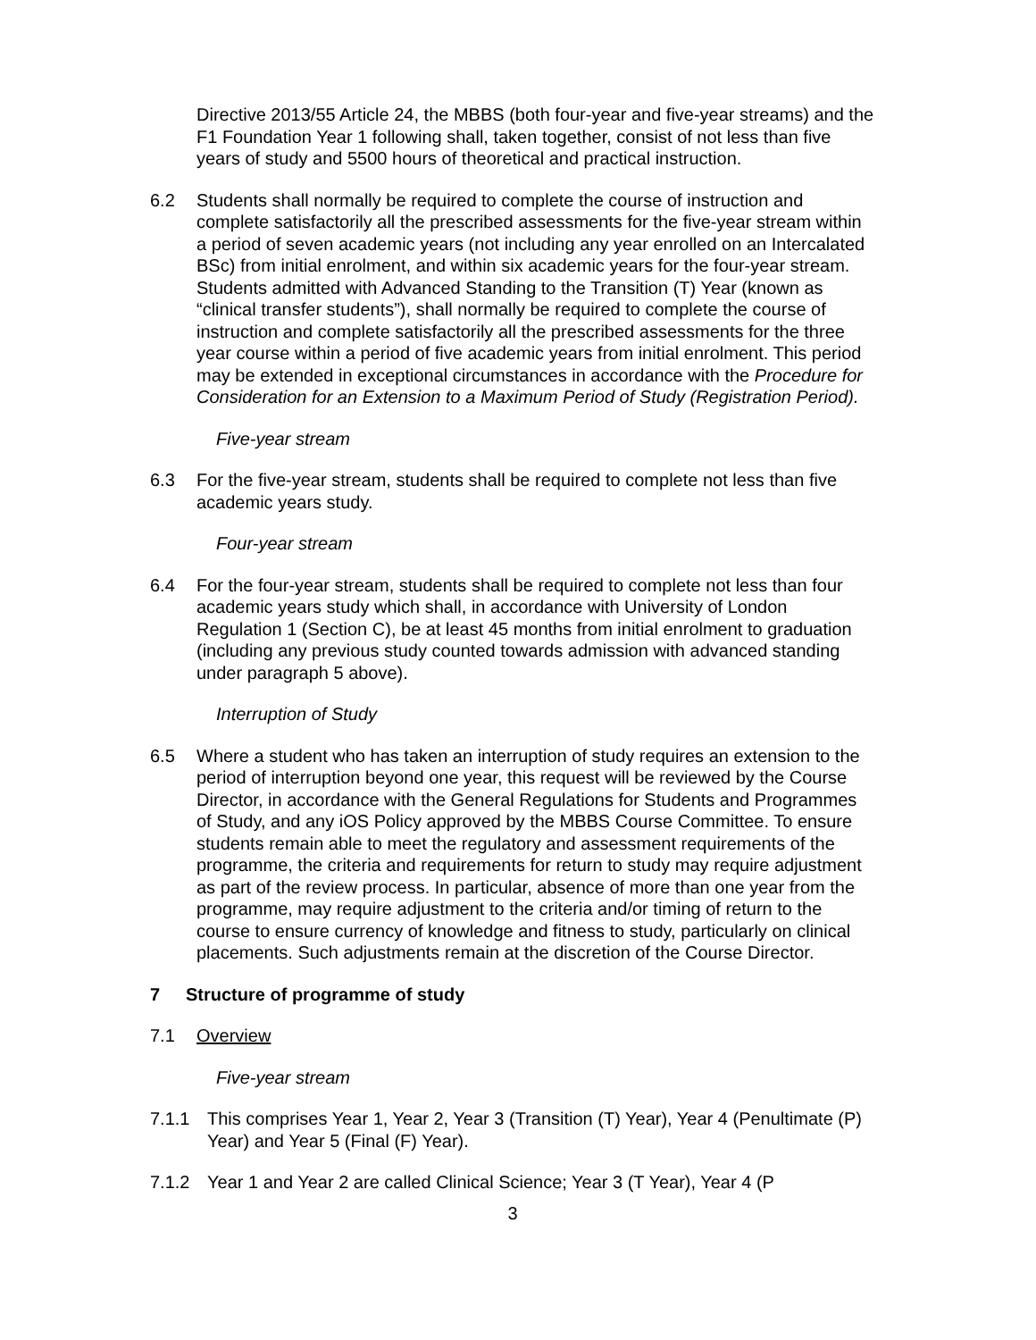Directive 2013/55 Article 24, the MBBS (both four-year and five-year streams) and the F1 Foundation Year 1 following shall, taken together, consist of not less than five years of study and 5500 hours of theoretical and practical instruction.
6.2 Students shall normally be required to complete the course of instruction and complete satisfactorily all the prescribed assessments for the five-year stream within a period of seven academic years (not including any year enrolled on an Intercalated BSc) from initial enrolment, and within six academic years for the four-year stream. Students admitted with Advanced Standing to the Transition (T) Year (known as “clinical transfer students”), shall normally be required to complete the course of instruction and complete satisfactorily all the prescribed assessments for the three year course within a period of five academic years from initial enrolment. This period may be extended in exceptional circumstances in accordance with the Procedure for Consideration for an Extension to a Maximum Period of Study (Registration Period).
Five-year stream
6.3 For the five-year stream, students shall be required to complete not less than five academic years study.
Four-year stream
6.4 For the four-year stream, students shall be required to complete not less than four academic years study which shall, in accordance with University of London Regulation 1 (Section C), be at least 45 months from initial enrolment to graduation (including any previous study counted towards admission with advanced standing under paragraph 5 above).
Interruption of Study
6.5 Where a student who has taken an interruption of study requires an extension to the period of interruption beyond one year, this request will be reviewed by the Course Director, in accordance with the General Regulations for Students and Programmes of Study, and any iOS Policy approved by the MBBS Course Committee. To ensure students remain able to meet the regulatory and assessment requirements of the programme, the criteria and requirements for return to study may require adjustment as part of the review process. In particular, absence of more than one year from the programme, may require adjustment to the criteria and/or timing of return to the course to ensure currency of knowledge and fitness to study, particularly on clinical placements. Such adjustments remain at the discretion of the Course Director.
7 Structure of programme of study
7.1 Overview
Five-year stream
7.1.1 This comprises Year 1, Year 2, Year 3 (Transition (T) Year), Year 4 (Penultimate (P) Year) and Year 5 (Final (F) Year).
7.1.2 Year 1 and Year 2 are called Clinical Science; Year 3 (T Year), Year 4 (P
3